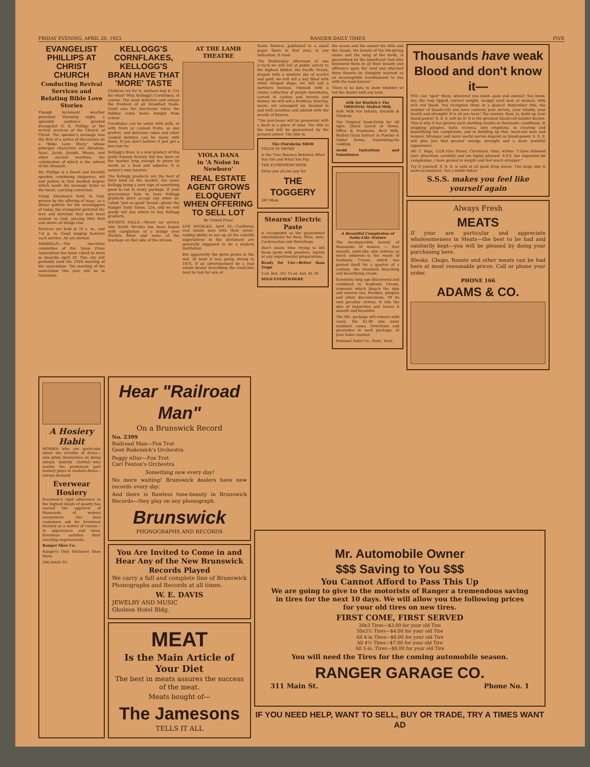FRIDAY EVENING, APRIL 20, 1923. RANGER DAILY TIMES FIVE
EVANGELIST PHILLIPS AT CHRIST CHURCH
Conducting Revival Services and Relating Bible Love Stories
Though inclement weather prevailed Thursday night, a splendid audience greeted Evangelist O. E. Phillips at the revival services of the Church of Christ. The speaker's message was the first of a series of discourses on a "Bible Love Story," whose principal characters are Abraham, Isaac, Jacob, Joseph, Moses, and other ancient worthies, the culmination of which is the advent of the Messiah.
Mr. Phillips is a fluent and forceful speaker, combining eloquence, wit and pathos in that marked degree which sends his message home to the heart, carrying conviction.
Using Abraham's faith in God, proven by the offering of Isaac, as a divine pattern for the worshippers of today, the evangelist pictured the love and devotion that men must sustain to God, placing Him first and above all things else.
Services are held at 10 a. m., and 7:4 p. m. Good singing features each service. All are invited.
AMARILLO.—The executive committee of the Texas Press Association has been called to meet in Amarillo April 20. This city will probably seek the 1924 meeting of the association. The meeting of the association this year will be in Galveston.
KELLOGG'S CORNFLAKES, KELLOGG'S BRAN HAVE THAT 'MORE' TASTE
Children cry for it, mothers buy it. Cry for what? Why, Kellogg's Cornflakes, of course. The most delicious and always the freshest of all breakfast foods. Good also for luncheons when the kiddies come home hungry from school.
Cornflakes can be eaten with milk, or with fresh or canned fruits, as one prefers, and delicious cakes and other cooked dainties can be made with them. If you don't believe it just get a box and try.
Kellogg's Bran, is a new product of this justly famous factory, but has been on the market long enough to prove its worth as a food and adjuster. It is nature's own laxative.
The Kellogg products are the best of their kind on the market, the name Kellogg being a sure sign of something good to eat in every package. If your groceryman fails to have Kellogg products don't accept any other so-called "just as good" brand—phone the Ranger Daily Times, 224, and we will gladly tell you where to buy Kellogg products.
WICHITA FALLS.—Street car service into North Wichita has been begun with completion of a bridge over Wichita River and some of the trackage on that side of the stream.
AT THE LAMB THEATRE
VIOLA DANA
in 'A Noise in Newboro'
REAL ESTATE AGENT GROWS ELOQUENT WHEN OFFERING TO SELL LOT
By United Press
LOS ANGELES, April 20.—California real estate men with their never-ending ability to use up all the colorful superlatives in the dictionary are generally supposed to be a modern institution.
But apparently the germ grows in the soil. At least it was going strong in 1875, if an advertisement by a real estate dealer describing the coast-line land he had for sale at
Santa Monica, published in a small paper there in that year, is any indication. It read:
"On Wednesday afternoon at one o'clock we will sell at public outcry to the highest bidder, the Pacific Ocean, draped with a western sky of scarlet and gold; we will sell a bay filled with white winged ships; we will sell a northern horizon, rimmed with a choice collection of purple mountains, carved in castles and turrets and domes; we will sell a frostless, bracing, warm, yet unlanguid air, braided in and with sunshine and odored with the breath of flowers.
"The purchaser will be presented with a deed to a piece of land. The title to the land will be guaranteed by the present owner. The title to
The Florsheim SHOE
VALUE IN SHOES
Is the True Balance Between What You Get and What You Pay.
THE FLORSHEIM SHOE
Gives you all you pay for.
THE TOGGERY
201 Main
Stearns' Electric Paste
is recognized as the guaranteed exterminator for Rats, Mice, Ants, Cockroaches and Waterbugs.
Don't waste time trying to kill these pests with powders, liquids or any experimental preparations.
Ready for Use—Better than Traps
2-oz. box, 35c 15-oz. box, $1.50
SOLD EVERYWHERE
the ocean and the sunset the hills and the clouds, the breath of the life-giving ozone and the song of the birds, is guaranteed by the beneficent God who bestowed them in all their beauty and affluence upon the land and attached them thereto by Almighty warrant as an incorruptible heriditament to run with the land forever."
There is no data to show whether or not the dealer sold any land.
ASK for Horlick's The ORIGINAL Malted Milk
Safe Milk For Infants, Invalids & Children
The Original Food-Drink for All Ages. Quick Lunch at Home, Office & Fountains. Rich Milk, Malted Grain Extract in Powder & Tablet forms. Nourishing-No cooking.
Avoid Imitations and Substitutes
A Beautiful Complexion of Satin-Like Texture
The incomparable beauty of thousands of women — that smooth, satin-like skin texture so much admired—is the result of Nadinola Cream, which has proved itself for a quarter of a century, the standard bleaching and beautifying cream.
Scientists long ago discovered and combined in Nadinola Cream, elements which bleach the skin and remove tan, freckles, pimples and other discolorations. Of its own peculiar virtues, it rids the skin of impurities and leaves it smooth and beautiful.
The 50c. package will remove mild cases, the $1.00 size more stubborn cases. Directions and guarantee in each package, at your toilet counter.
National Toilet Co., Paris, Tenn.
Thousands have weak Blood and don't know it—
YOU can "spot" them, wherever you meet—pale and anemic! You know, too, the rosy lipped, correct weight, snappy eyed man or woman, with rich red blood. You recognize them at a glance! Remember this, the number of blood-cells you have controls your nerves, your vitality, your health and strength! It is all you have! The answer, then, is, build up your blood-power! S. S. S. will do it! It is the greatest blood-cell builder known. This is why it has proven such startling results in rheumatic conditions, in stopping pimples, boils, eczema, skin eruptions, in clearing and beautifying the complexion, and in building up thin, worn-out men and women. Stronger and more useful nerves depend on blood-power. S. S. S. will give you that greater energy, strength and a more youthful appearance.
Mr. C. Vega, 1228 Vine Street, Cincinnati, Ohio, writes: "I have followed your directions carefully and am highly pleased. S.S.S. has improved my complexion. I have gained in weight and feel much stronger."
Try it yourself. S. S. S. is sold at all good drug stores. The large size is more economical. Get a bottle today!
S.S.S. makes you feel like yourself again
Always Fresh
MEATS
If your are particular and appreciate wholesomeness in Meats—the best to be had and sanitarily kept—you will be pleased by doing your purchasing here.
Steaks, Chops, Roasts and other meats can be had here at most reasonable prices. Call or phone your order.
PHONE 166
ADAMS & CO.
A Hosiery Habit
WOMEN who are particular about the niceties of dress—who pride themselves on being always daintily clothed—who realize the prominent part hosiery plays in modern dress—always demand
Everwear Hosiery
Everwear's rigid adherence to the highest ideals of quality has earned the approval of thousands of women everywhere. Our best customers ask for Everwear Hosiery as a matter of course—in appearance and wear, Everwear satisfies their exacting requirements.
Ranger Shoe Co.
Ranger's Only Exclusive Shoe Store
206 MAIN ST.
Hear "Railroad Man"
On a Brunswick Record
No. 2399
Railroad Man—Fox Trot
Gent Rodemich's Orchestra
Peggy eDar—Fox Trot
Carl Fenton's Orchestra
Something new every day!
No more waiting! Brunswick dealers have new records every day.
And there is flawless tone-beauty in Brunswick Records—they play on any phonograph.
Brunswick
PHONOGRAPHS AND RECORDS
You Are Invited to Come in and Hear Any of the New Brunswick Records Played
We carry a full and complete line of Brunswick Phonographs and Records at all times.
W. E. DAVIS
JEWELRY AND MUSIC
Gholson Hotel Bldg.
MEAT
Is the Main Article of Your Diet
The best in meats assures the success of the meat.
Meats bought of—
The Jamesons
TELLS IT ALL
Mr. Automobile Owner
$$$ Saving to You $$$
You Cannot Afford to Pass This Up
We are going to give to the motorists of Ranger a tremendous saving in tires for the next 10 days. We will allow you the following prices for your old tires on new tires.
FIRST COME, FIRST SERVED
30x3 Tires—$3.00 for your old Tire
30x3½ Tires—$4.00 for your old Tire
All 4-in Tires—$6.00 for your old Tire
All 4½ Tires—$7.00 for your old Tire
All 5-in. Tires—$8.00 for your old Tire
You will need the Tires for the coming automobile season.
RANGER GARAGE CO.
311 Main St. Phone No. 1
IF YOU NEED HELP, WANT TO SELL, BUY OR TRADE, TRY A TIMES WANT AD